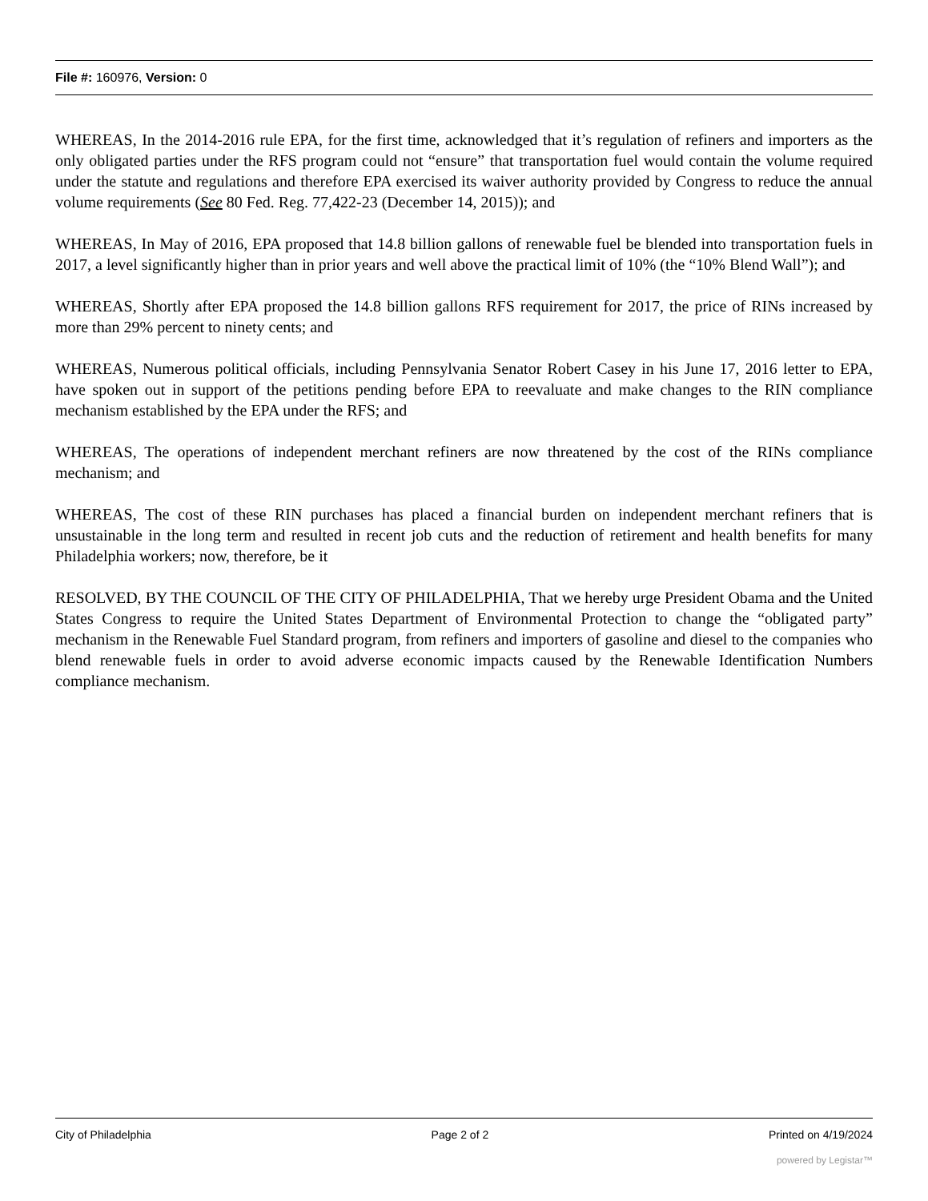File #: 160976, Version: 0
WHEREAS, In the 2014-2016 rule EPA, for the first time, acknowledged that it’s regulation of refiners and importers as the only obligated parties under the RFS program could not “ensure” that transportation fuel would contain the volume required under the statute and regulations and therefore EPA exercised its waiver authority provided by Congress to reduce the annual volume requirements (See 80 Fed. Reg. 77,422-23 (December 14, 2015)); and
WHEREAS, In May of 2016, EPA proposed that 14.8 billion gallons of renewable fuel be blended into transportation fuels in 2017, a level significantly higher than in prior years and well above the practical limit of 10% (the “10% Blend Wall”); and
WHEREAS, Shortly after EPA proposed the 14.8 billion gallons RFS requirement for 2017, the price of RINs increased by more than 29% percent to ninety cents; and
WHEREAS, Numerous political officials, including Pennsylvania Senator Robert Casey in his June 17, 2016 letter to EPA, have spoken out in support of the petitions pending before EPA to reevaluate and make changes to the RIN compliance mechanism established by the EPA under the RFS; and
WHEREAS, The operations of independent merchant refiners are now threatened by the cost of the RINs compliance mechanism; and
WHEREAS, The cost of these RIN purchases has placed a financial burden on independent merchant refiners that is unsustainable in the long term and resulted in recent job cuts and the reduction of retirement and health benefits for many Philadelphia workers; now, therefore, be it
RESOLVED, BY THE COUNCIL OF THE CITY OF PHILADELPHIA, That we hereby urge President Obama and the United States Congress to require the United States Department of Environmental Protection to change the “obligated party” mechanism in the Renewable Fuel Standard program, from refiners and importers of gasoline and diesel to the companies who blend renewable fuels in order to avoid adverse economic impacts caused by the Renewable Identification Numbers compliance mechanism.
City of Philadelphia Page 2 of 2 Printed on 4/19/2024
powered by Legistar™